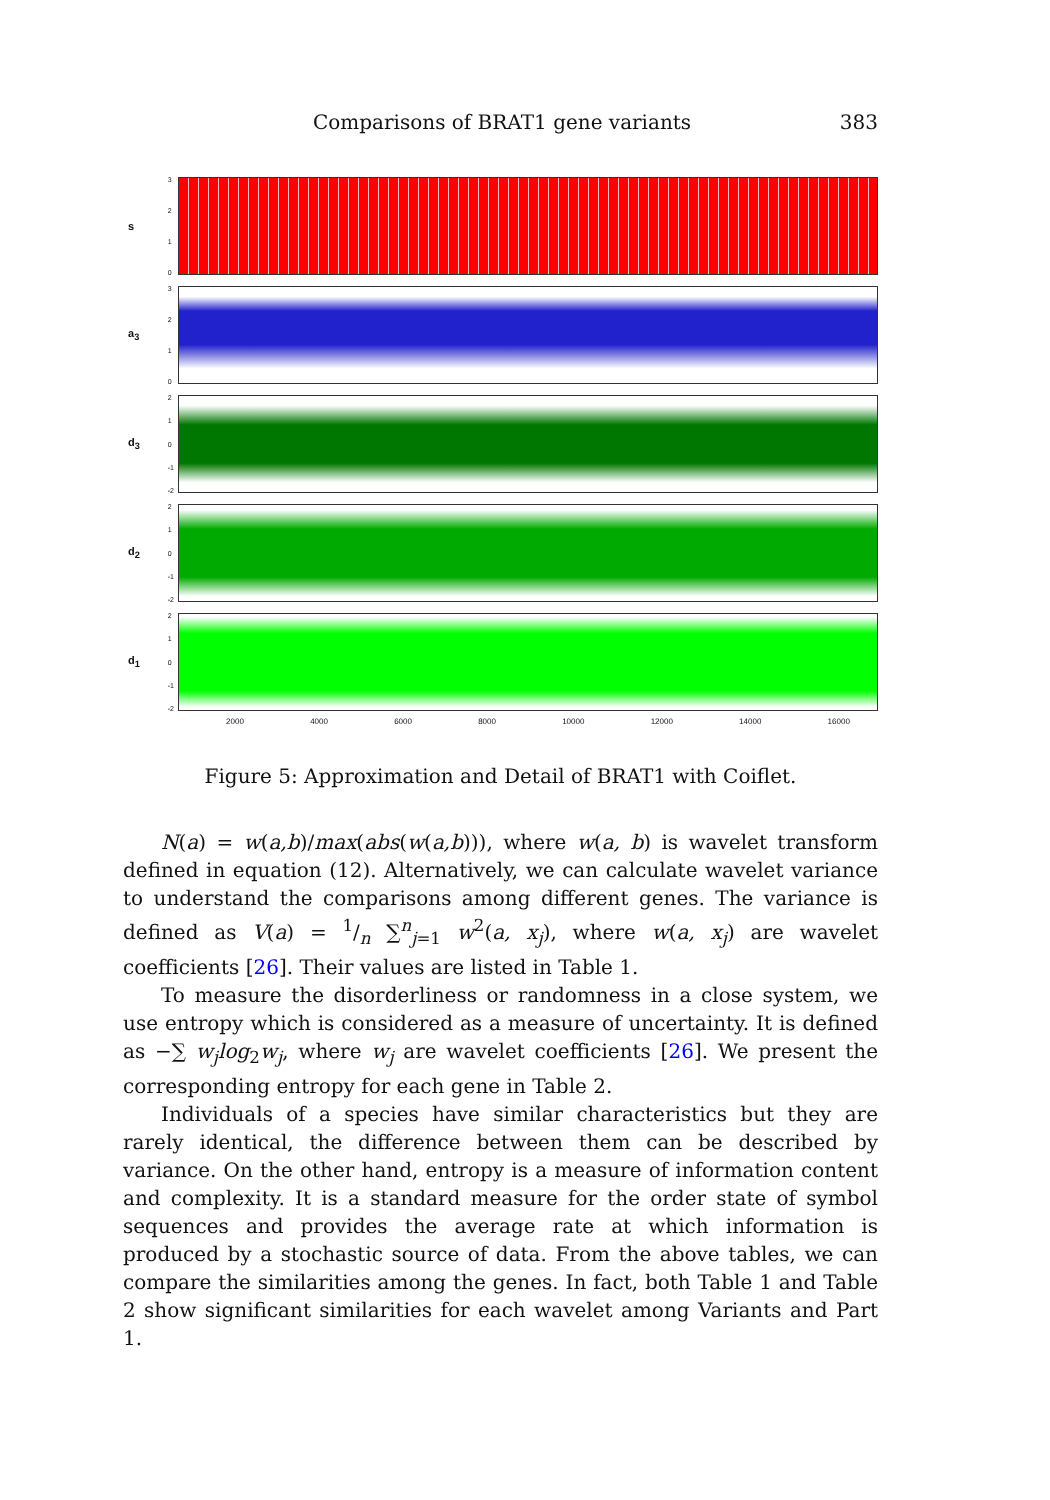Comparisons of BRAT1 gene variants 383
s
3210
a<sub>3</sub>
3210
d<sub>3</sub>
210
-1
-2
d<sub>2</sub>
210
-1
-2
d<sub>1</sub>
210
-1
-2
2000 4000 6000 8000 10000 12000 14000 16000
Figure 5: Approximation and Detail of BRAT1 with Coiflet.
N(a) = w(a,b)/max(abs(w(a,b))), where w(a, b) is wavelet transform defined in equation (12). Alternatively, we can calculate wavelet variance to understand the comparisons among different genes. The variance is defined as V(a) = 1/n ∑<sup>n</sup><sub>j=1</sub> w<sup>2</sup>(a, x<sub>j</sub>), where w(a, x<sub>j</sub>) are wavelet coefficients [26]. Their values are listed in Table 1.
To measure the disorderliness or randomness in a close system, we use entropy which is considered as a measure of uncertainty. It is defined as −∑ w<sub>j</sub>log<sub>2</sub>w<sub>j</sub>, where w<sub>j</sub> are wavelet coefficients [26]. We present the corresponding entropy for each gene in Table 2.
Individuals of a species have similar characteristics but they are rarely identical, the difference between them can be described by variance. On the other hand, entropy is a measure of information content and complexity. It is a standard measure for the order state of symbol sequences and provides the average rate at which information is produced by a stochastic source of data. From the above tables, we can compare the similarities among the genes. In fact, both Table 1 and Table 2 show significant similarities for each wavelet among Variants and Part 1.